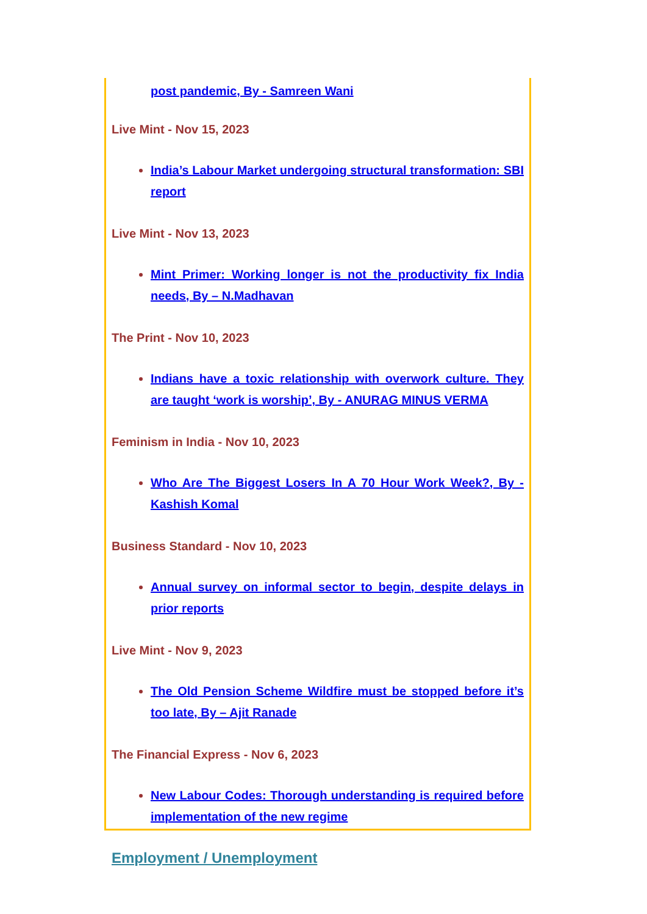post pandemic, By - Samreen Wani
Live Mint - Nov 15, 2023
India’s Labour Market undergoing structural transformation: SBI report
Live Mint - Nov 13, 2023
Mint Primer: Working longer is not the productivity fix India needs, By – N.Madhavan
The Print - Nov 10, 2023
Indians have a toxic relationship with overwork culture. They are taught ‘work is worship’, By - ANURAG MINUS VERMA
Feminism in India - Nov 10, 2023
Who Are The Biggest Losers In A 70 Hour Work Week?, By - Kashish Komal
Business Standard - Nov 10, 2023
Annual survey on informal sector to begin, despite delays in prior reports
Live Mint - Nov 9, 2023
The Old Pension Scheme Wildfire must be stopped before it’s too late, By – Ajit Ranade
The Financial Express - Nov 6, 2023
New Labour Codes: Thorough understanding is required before implementation of the new regime
Employment / Unemployment